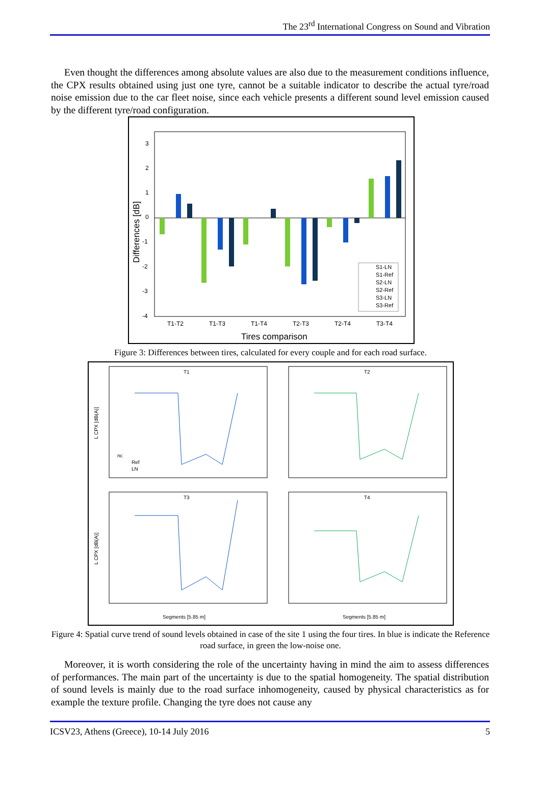The 23<sup>rd</sup> International Congress on Sound and Vibration
Even thought the differences among absolute values are also due to the measurement conditions influence, the CPX results obtained using just one tyre, cannot be a suitable indicator to describe the actual tyre/road noise emission due to the car fleet noise, since each vehicle presents a different sound level emission caused by the different tyre/road configuration.
3
2
1
0
-1
-2
-3
-4
T1-T2
T1-T3
T1-T4
T2-T3
T2-T4
T3-T4
Tires comparison
Differences [dB]
S1-LN
S1-Ref
S2-LN
S2-Ref
S3-LN
S3-Ref
Figure 3: Differences between tires, calculated for every couple and for each road surface.
T1
T2
T3
T4
nc
Ref
LN
Segments [5.85 m]
Segments [5.85 m]
L CPX [dB(A)]
L CPX [dB(A)]
Figure 4: Spatial curve trend of sound levels obtained in case of the site 1 using the four tires. In blue is indicate the Reference road surface, in green the low-noise one.
Moreover, it is worth considering the role of the uncertainty having in mind the aim to assess differences of performances. The main part of the uncertainty is due to the spatial homogeneity. The spatial distribution of sound levels is mainly due to the road surface inhomogeneity, caused by physical characteristics as for example the texture profile. Changing the tyre does not cause any
ICSV23, Athens (Greece), 10-14 July 2016 5